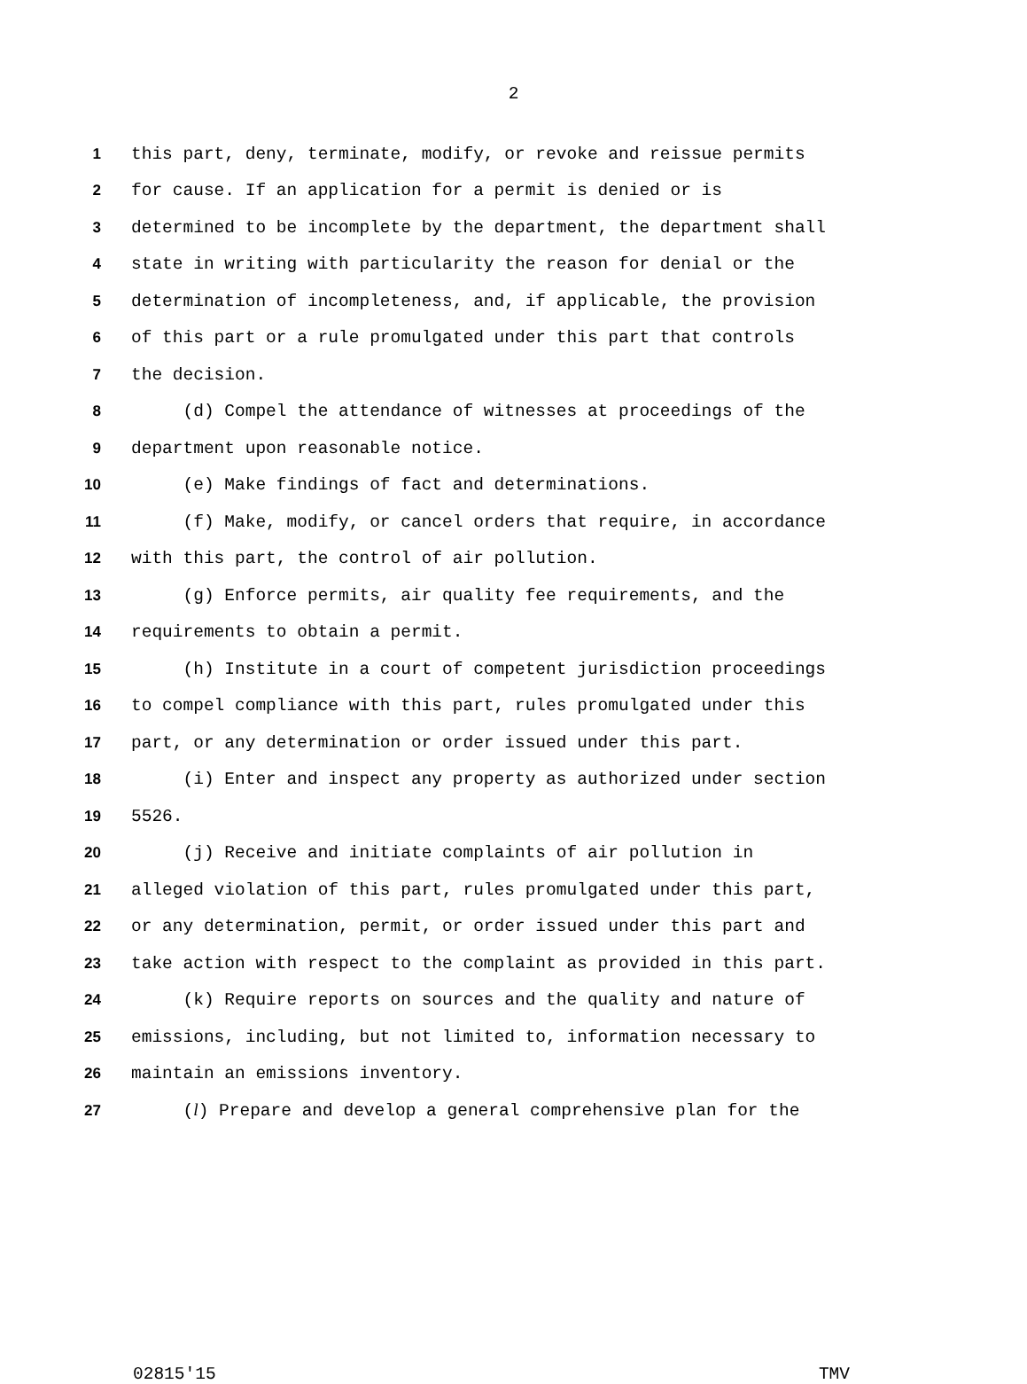2
1 this part, deny, terminate, modify, or revoke and reissue permits
2 for cause. If an application for a permit is denied or is
3 determined to be incomplete by the department, the department shall
4 state in writing with particularity the reason for denial or the
5 determination of incompleteness, and, if applicable, the provision
6 of this part or a rule promulgated under this part that controls
7 the decision.
8 (d) Compel the attendance of witnesses at proceedings of the
9 department upon reasonable notice.
10 (e) Make findings of fact and determinations.
11 (f) Make, modify, or cancel orders that require, in accordance
12 with this part, the control of air pollution.
13 (g) Enforce permits, air quality fee requirements, and the
14 requirements to obtain a permit.
15 (h) Institute in a court of competent jurisdiction proceedings
16 to compel compliance with this part, rules promulgated under this
17 part, or any determination or order issued under this part.
18 (i) Enter and inspect any property as authorized under section
19 5526.
20 (j) Receive and initiate complaints of air pollution in
21 alleged violation of this part, rules promulgated under this part,
22 or any determination, permit, or order issued under this part and
23 take action with respect to the complaint as provided in this part.
24 (k) Require reports on sources and the quality and nature of
25 emissions, including, but not limited to, information necessary to
26 maintain an emissions inventory.
27 (l) Prepare and develop a general comprehensive plan for the
02815'15 TMV